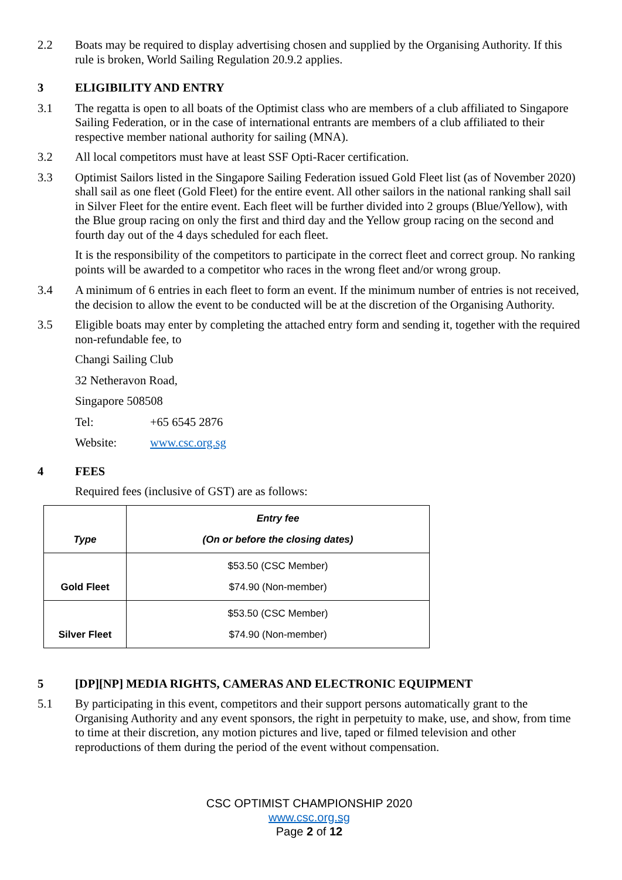2.2 Boats may be required to display advertising chosen and supplied by the Organising Authority. If this rule is broken, World Sailing Regulation 20.9.2 applies.
3 ELIGIBILITY AND ENTRY
3.1 The regatta is open to all boats of the Optimist class who are members of a club affiliated to Singapore Sailing Federation, or in the case of international entrants are members of a club affiliated to their respective member national authority for sailing (MNA).
3.2 All local competitors must have at least SSF Opti-Racer certification.
3.3 Optimist Sailors listed in the Singapore Sailing Federation issued Gold Fleet list (as of November 2020) shall sail as one fleet (Gold Fleet) for the entire event. All other sailors in the national ranking shall sail in Silver Fleet for the entire event. Each fleet will be further divided into 2 groups (Blue/Yellow), with the Blue group racing on only the first and third day and the Yellow group racing on the second and fourth day out of the 4 days scheduled for each fleet.
It is the responsibility of the competitors to participate in the correct fleet and correct group. No ranking points will be awarded to a competitor who races in the wrong fleet and/or wrong group.
3.4 A minimum of 6 entries in each fleet to form an event. If the minimum number of entries is not received, the decision to allow the event to be conducted will be at the discretion of the Organising Authority.
3.5 Eligible boats may enter by completing the attached entry form and sending it, together with the required non-refundable fee, to
Changi Sailing Club
32 Netheravon Road,
Singapore 508508
Tel: +65 6545 2876
Website: www.csc.org.sg
4 FEES
Required fees (inclusive of GST) are as follows:
| Type | Entry fee (On or before the closing dates) |
| --- | --- |
| Gold Fleet | $53.50 (CSC Member) $74.90 (Non-member) |
| Silver Fleet | $53.50 (CSC Member) $74.90 (Non-member) |
5 [DP][NP] MEDIA RIGHTS, CAMERAS AND ELECTRONIC EQUIPMENT
5.1 By participating in this event, competitors and their support persons automatically grant to the Organising Authority and any event sponsors, the right in perpetuity to make, use, and show, from time to time at their discretion, any motion pictures and live, taped or filmed television and other reproductions of them during the period of the event without compensation.
CSC OPTIMIST CHAMPIONSHIP 2020
www.csc.org.sg
Page 2 of 12